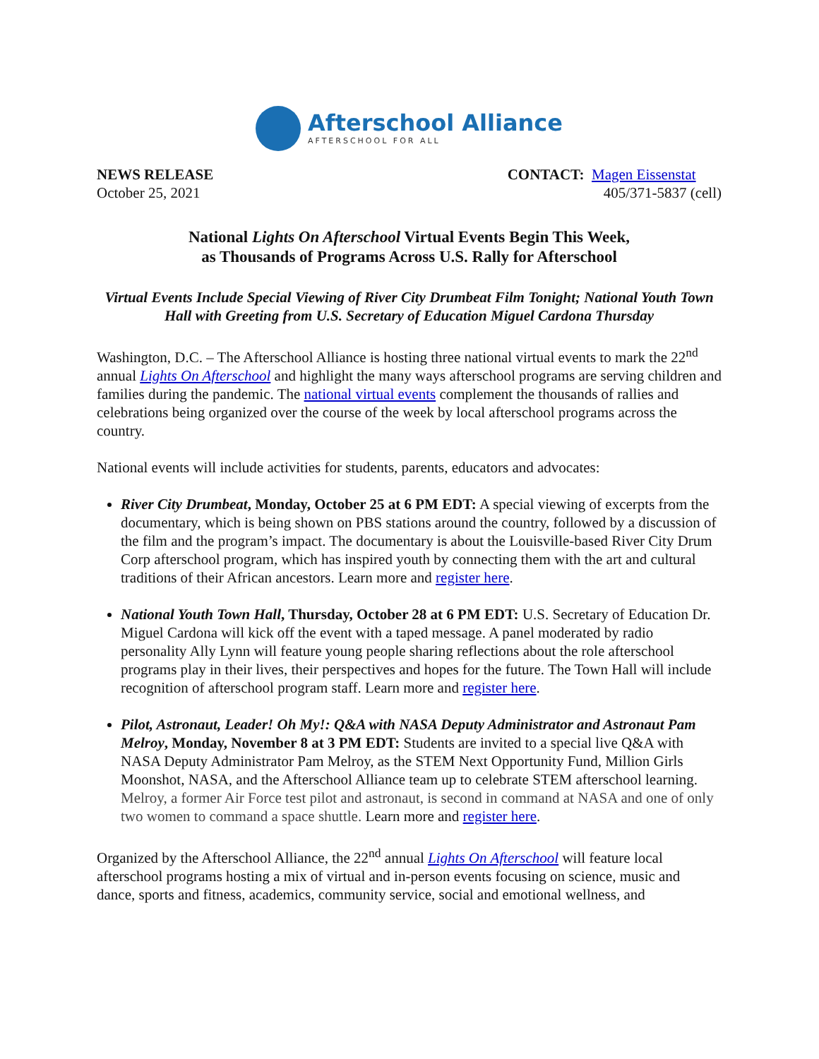Afterschool Alliance
AFTERSCHOOL FOR ALL
NEWS RELEASE
October 25, 2021
CONTACT: Magen Eissenstat
405/371-5837 (cell)
National Lights On Afterschool Virtual Events Begin This Week,
as Thousands of Programs Across U.S. Rally for Afterschool
Virtual Events Include Special Viewing of River City Drumbeat Film Tonight; National Youth Town Hall with Greeting from U.S. Secretary of Education Miguel Cardona Thursday
Washington, D.C. – The Afterschool Alliance is hosting three national virtual events to mark the 22<sup>nd</sup> annual Lights On Afterschool and highlight the many ways afterschool programs are serving children and families during the pandemic. The national virtual events complement the thousands of rallies and celebrations being organized over the course of the week by local afterschool programs across the country.
National events will include activities for students, parents, educators and advocates:
River City Drumbeat, Monday, October 25 at 6 PM EDT: A special viewing of excerpts from the documentary, which is being shown on PBS stations around the country, followed by a discussion of the film and the program’s impact. The documentary is about the Louisville-based River City Drum Corp afterschool program, which has inspired youth by connecting them with the art and cultural traditions of their African ancestors. Learn more and register here.
National Youth Town Hall, Thursday, October 28 at 6 PM EDT: U.S. Secretary of Education Dr. Miguel Cardona will kick off the event with a taped message. A panel moderated by radio personality Ally Lynn will feature young people sharing reflections about the role afterschool programs play in their lives, their perspectives and hopes for the future. The Town Hall will include recognition of afterschool program staff. Learn more and register here.
Pilot, Astronaut, Leader! Oh My!: Q&A with NASA Deputy Administrator and Astronaut Pam Melroy, Monday, November 8 at 3 PM EDT: Students are invited to a special live Q&A with NASA Deputy Administrator Pam Melroy, as the STEM Next Opportunity Fund, Million Girls Moonshot, NASA, and the Afterschool Alliance team up to celebrate STEM afterschool learning. Melroy, a former Air Force test pilot and astronaut, is second in command at NASA and one of only two women to command a space shuttle. Learn more and register here.
Organized by the Afterschool Alliance, the 22<sup>nd</sup> annual Lights On Afterschool will feature local afterschool programs hosting a mix of virtual and in-person events focusing on science, music and dance, sports and fitness, academics, community service, social and emotional wellness, and